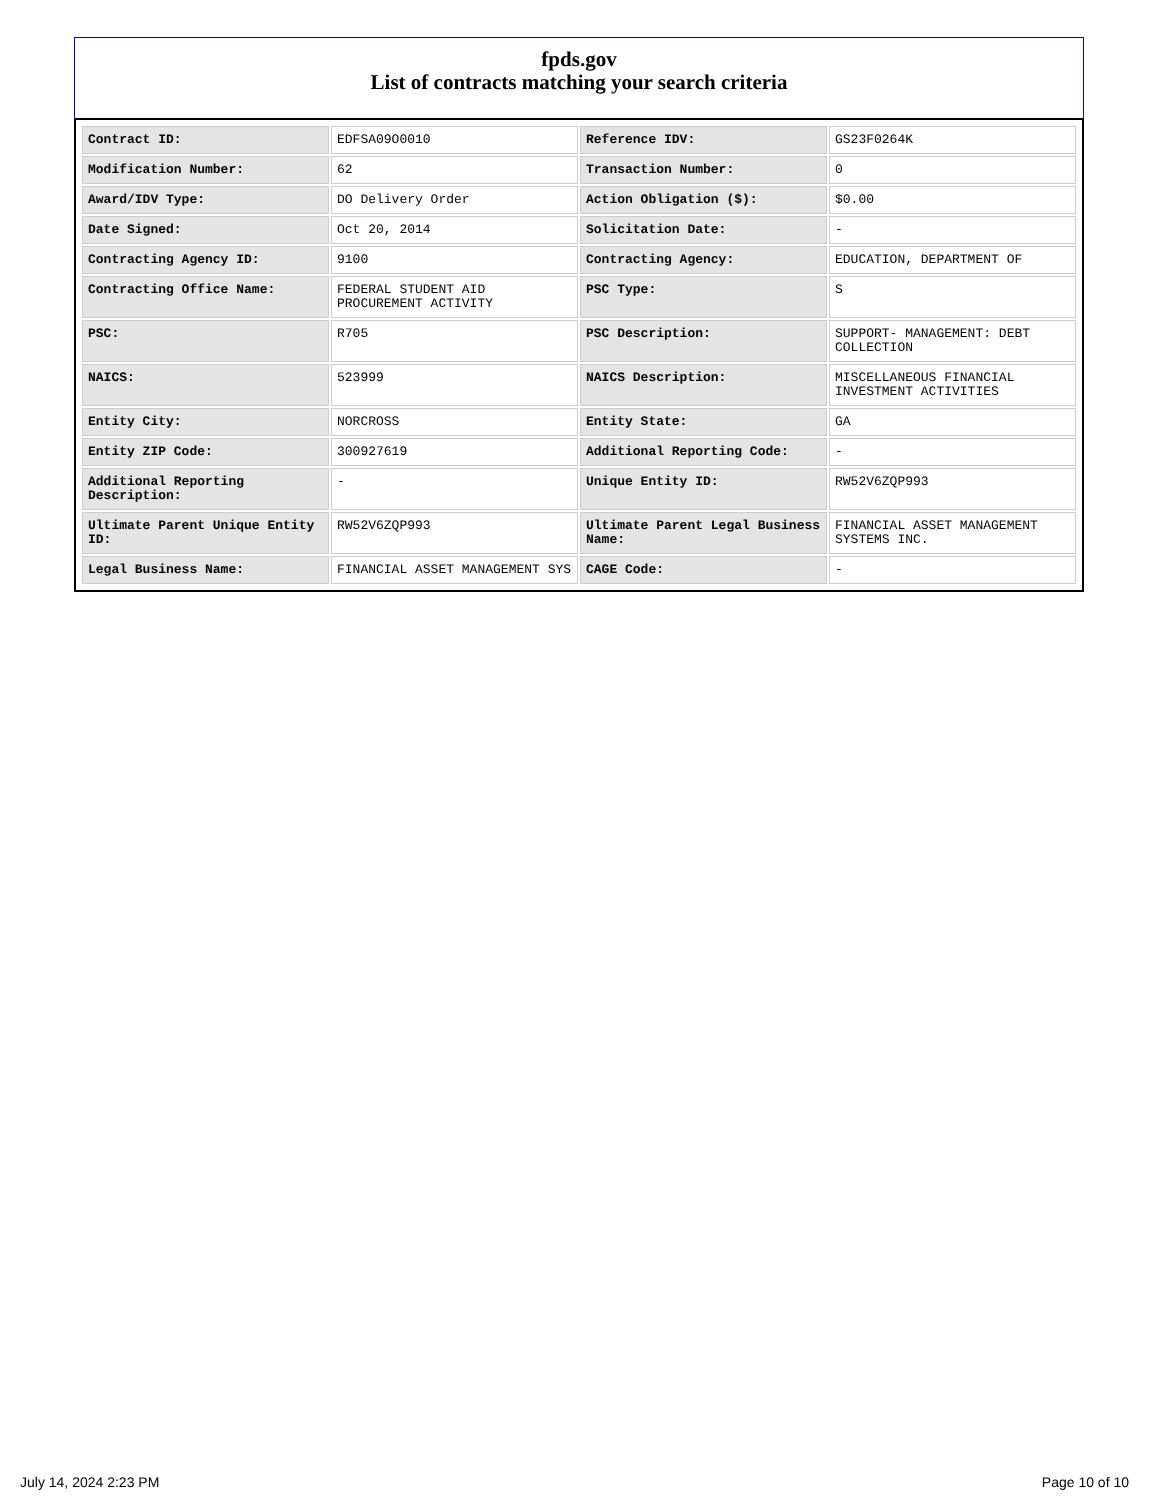fpds.gov
List of contracts matching your search criteria
| Contract ID: | EDFSA09O0010 | Reference IDV: | GS23F0264K |
| Modification Number: | 62 | Transaction Number: | 0 |
| Award/IDV Type: | DO Delivery Order | Action Obligation ($): | $0.00 |
| Date Signed: | Oct 20, 2014 | Solicitation Date: | - |
| Contracting Agency ID: | 9100 | Contracting Agency: | EDUCATION, DEPARTMENT OF |
| Contracting Office Name: | FEDERAL STUDENT AID PROCUREMENT ACTIVITY | PSC Type: | S |
| PSC: | R705 | PSC Description: | SUPPORT- MANAGEMENT: DEBT COLLECTION |
| NAICS: | 523999 | NAICS Description: | MISCELLANEOUS FINANCIAL INVESTMENT ACTIVITIES |
| Entity City: | NORCROSS | Entity State: | GA |
| Entity ZIP Code: | 300927619 | Additional Reporting Code: | - |
| Additional Reporting Description: | - | Unique Entity ID: | RW52V6ZQP993 |
| Ultimate Parent Unique Entity ID: | RW52V6ZQP993 | Ultimate Parent Legal Business Name: | FINANCIAL ASSET MANAGEMENT SYSTEMS INC. |
| Legal Business Name: | FINANCIAL ASSET MANAGEMENT SYS | CAGE Code: | - |
July 14, 2024 2:23 PM Page 10 of 10